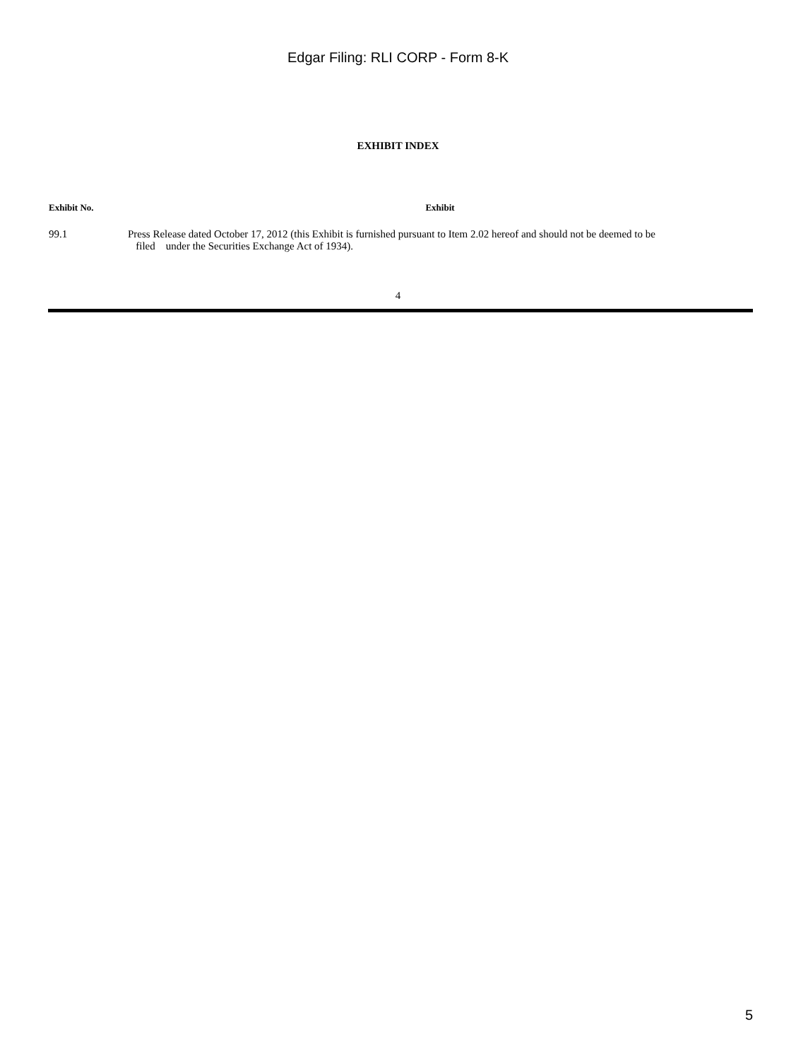Edgar Filing: RLI CORP - Form 8-K
EXHIBIT INDEX
| Exhibit No. | Exhibit |
| --- | --- |
| 99.1 | Press Release dated October 17, 2012 (this Exhibit is furnished pursuant to Item 2.02 hereof and should not be deemed to be filed under the Securities Exchange Act of 1934). |
4
5